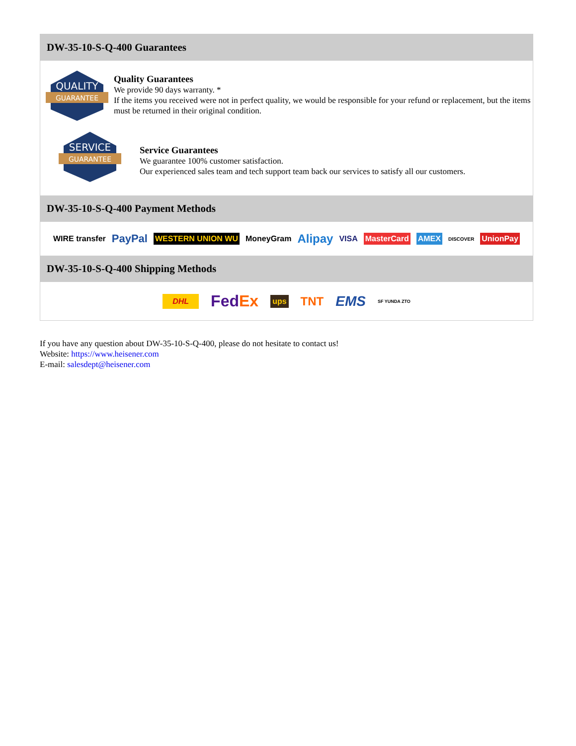DW-35-10-S-Q-400 Guarantees
QUALITY
GUARANTEE
Quality Guarantees
We provide 90 days warranty. *
If the items you received were not in perfect quality, we would be responsible for your refund or replacement, but the items must be returned in their original condition.
SERVICE
GUARANTEE
Service Guarantees
We guarantee 100% customer satisfaction.
Our experienced sales team and tech support team back our services to satisfy all our customers.
DW-35-10-S-Q-400 Payment Methods
WIRE transfer PayPal WESTERN UNION WU MoneyGram Alipay VISA MasterCard AMEX DISCOVER UnionPay
DW-35-10-S-Q-400 Shipping Methods
DHL FedEx ups TNT EMS SF YUNDA ZTO
If you have any question about DW-35-10-S-Q-400, please do not hesitate to contact us!
Website: https://www.heisener.com
E-mail: salesdept@heisener.com